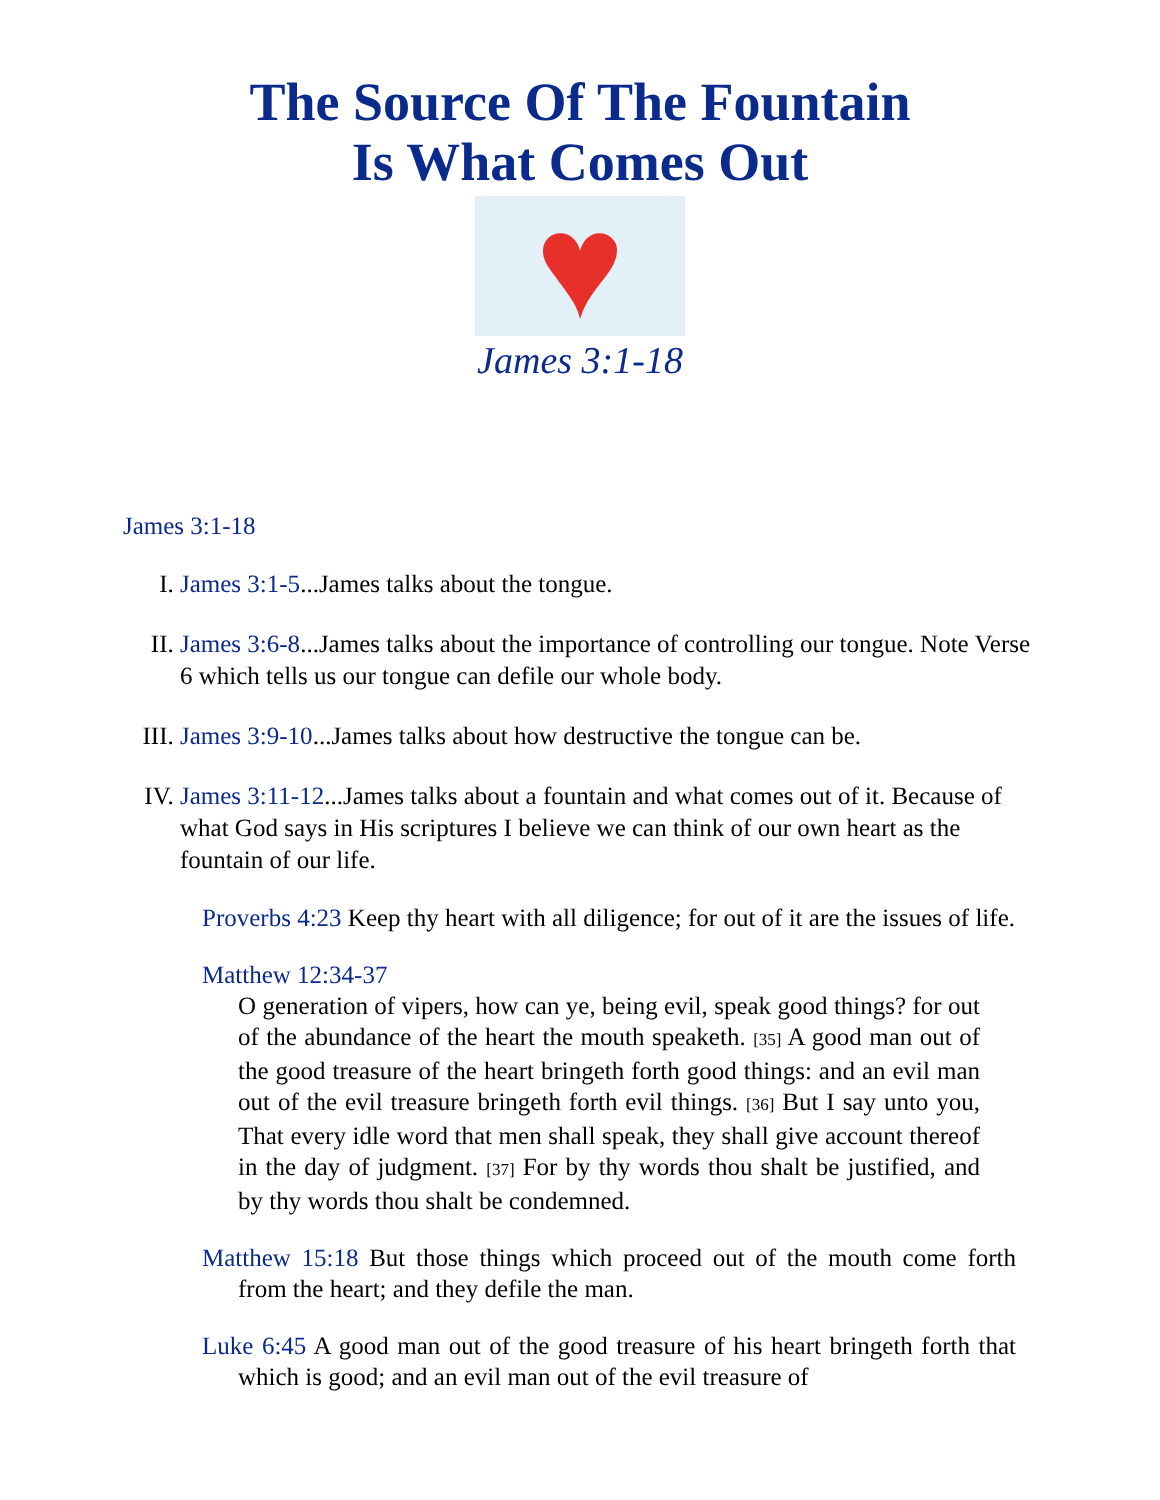The Source Of The Fountain
Is What Comes Out
♥
James 3:1-18
James 3:1-18
I. James 3:1-5...James talks about the tongue.
II. James 3:6-8...James talks about the importance of controlling our tongue. Note Verse 6 which tells us our tongue can defile our whole body.
III. James 3:9-10...James talks about how destructive the tongue can be.
IV. James 3:11-12...James talks about a fountain and what comes out of it. Because of what God says in His scriptures I believe we can think of our own heart as the fountain of our life.
Proverbs 4:23 Keep thy heart with all diligence; for out of it are the issues of life.
Matthew 12:34-37
O generation of vipers, how can ye, being evil, speak good things? for out of the abundance of the heart the mouth speaketh. <sup>[35]</sup> A good man out of the good treasure of the heart bringeth forth good things: and an evil man out of the evil treasure bringeth forth evil things. <sup>[36]</sup> But I say unto you, That every idle word that men shall speak, they shall give account thereof in the day of judgment. <sup>[37]</sup> For by thy words thou shalt be justified, and by thy words thou shalt be condemned.
Matthew 15:18 But those things which proceed out of the mouth come forth from the heart; and they defile the man.
Luke 6:45 A good man out of the good treasure of his heart bringeth forth that which is good; and an evil man out of the evil treasure of